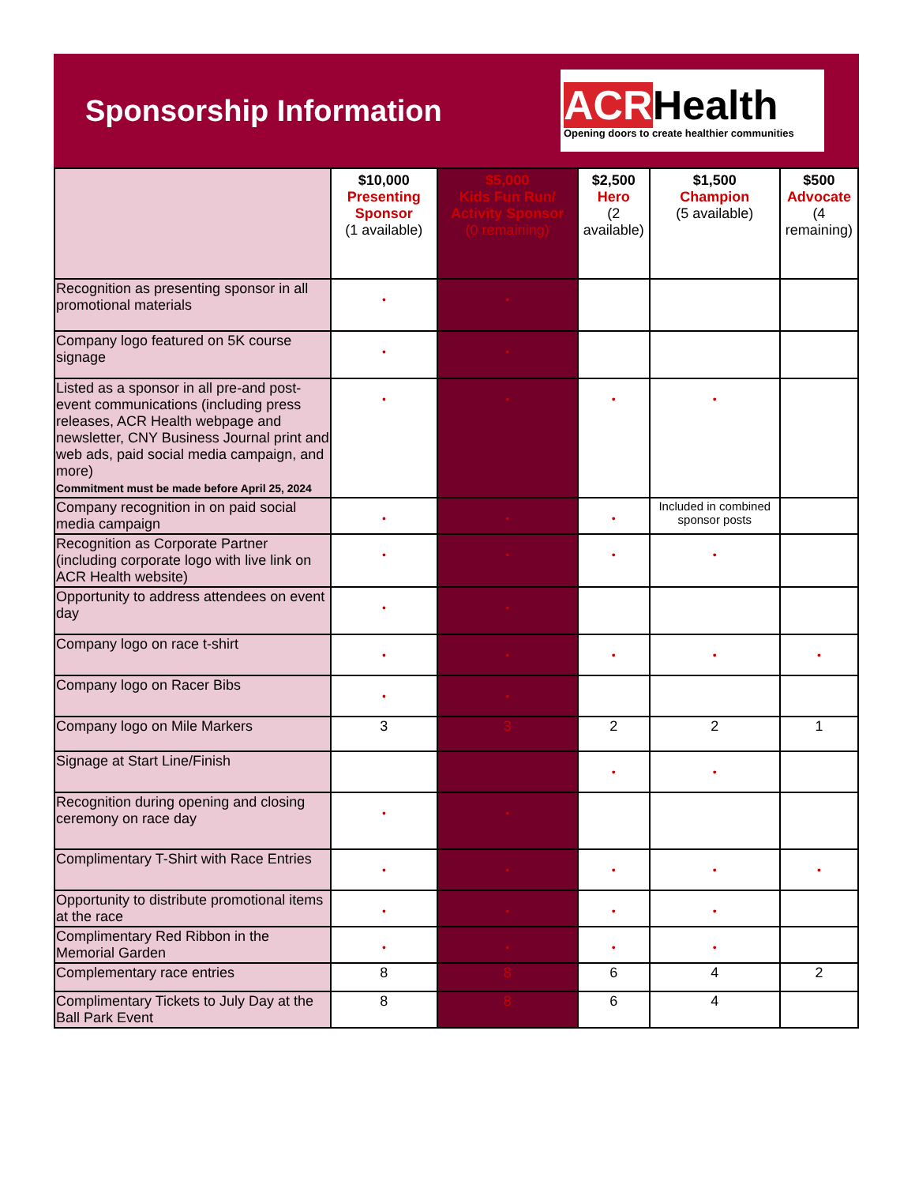Sponsorship Information
ACRHealth
Opening doors to create healthier communities
| | $10,000 Presenting Sponsor (1 available) | $5,000 Kids Fun Run/ Activity Sponsor (0 remaining) | $2,500 Hero (2 available) | $1,500 Champion (5 available) | $500 Advocate (4 remaining) |
| Recognition as presenting sponsor in all promotional materials | • | • | | | |
| Company logo featured on 5K course signage | • | • | | | |
| Listed as a sponsor in all pre-and post-event communications (including press releases, ACR Health webpage and newsletter, CNY Business Journal print and web ads, paid social media campaign, and more) Commitment must be made before April 25, 2024 | • | • | • | • | |
| Company recognition in on paid social media campaign | • | • | • | Included in combined sponsor posts | |
| Recognition as Corporate Partner (including corporate logo with live link on ACR Health website) | • | • | • | • | |
| Opportunity to address attendees on event day | • | • | | | |
| Company logo on race t-shirt | • | • | • | • | • |
| Company logo on Racer Bibs | • | • | | | |
| Company logo on Mile Markers | 3 | 3 | 2 | 2 | 1 |
| Signage at Start Line/Finish | | | • | • | |
| Recognition during opening and closing ceremony on race day | • | • | | | |
| Complimentary T-Shirt with Race Entries | • | • | • | • | • |
| Opportunity to distribute promotional items at the race | • | • | • | • | |
| Complimentary Red Ribbon in the Memorial Garden | • | • | • | • | |
| Complementary race entries | 8 | 8 | 6 | 4 | 2 |
| Complimentary Tickets to July Day at the Ball Park Event | 8 | 8 | 6 | 4 | |